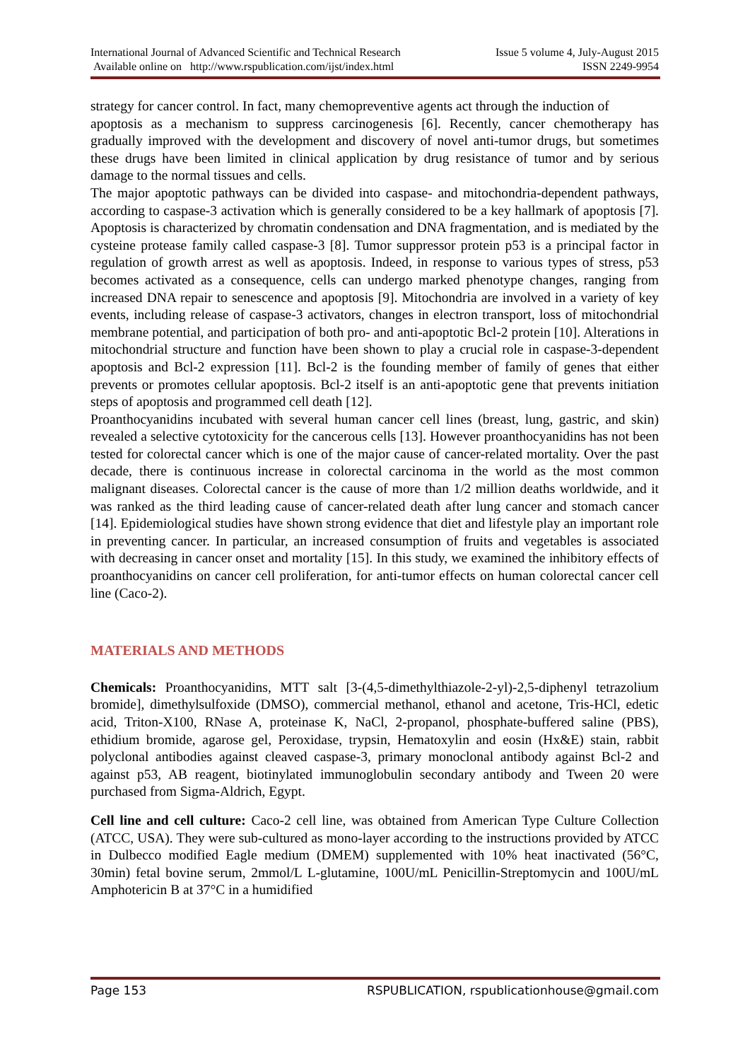International Journal of Advanced Scientific and Technical Research Issue 5 volume 4, July-August 2015
Available online on http://www.rspublication.com/ijst/index.html ISSN 2249-9954
strategy for cancer control. In fact, many chemopreventive agents act through the induction of
apoptosis as a mechanism to suppress carcinogenesis [6]. Recently, cancer chemotherapy has gradually improved with the development and discovery of novel anti-tumor drugs, but sometimes these drugs have been limited in clinical application by drug resistance of tumor and by serious damage to the normal tissues and cells.
The major apoptotic pathways can be divided into caspase- and mitochondria-dependent pathways, according to caspase-3 activation which is generally considered to be a key hallmark of apoptosis [7]. Apoptosis is characterized by chromatin condensation and DNA fragmentation, and is mediated by the cysteine protease family called caspase-3 [8]. Tumor suppressor protein p53 is a principal factor in regulation of growth arrest as well as apoptosis. Indeed, in response to various types of stress, p53 becomes activated as a consequence, cells can undergo marked phenotype changes, ranging from increased DNA repair to senescence and apoptosis [9]. Mitochondria are involved in a variety of key events, including release of caspase-3 activators, changes in electron transport, loss of mitochondrial membrane potential, and participation of both pro- and anti-apoptotic Bcl-2 protein [10]. Alterations in mitochondrial structure and function have been shown to play a crucial role in caspase-3-dependent apoptosis and Bcl-2 expression [11]. Bcl-2 is the founding member of family of genes that either prevents or promotes cellular apoptosis. Bcl-2 itself is an anti-apoptotic gene that prevents initiation steps of apoptosis and programmed cell death [12].
Proanthocyanidins incubated with several human cancer cell lines (breast, lung, gastric, and skin) revealed a selective cytotoxicity for the cancerous cells [13]. However proanthocyanidins has not been tested for colorectal cancer which is one of the major cause of cancer-related mortality. Over the past decade, there is continuous increase in colorectal carcinoma in the world as the most common malignant diseases. Colorectal cancer is the cause of more than 1/2 million deaths worldwide, and it was ranked as the third leading cause of cancer-related death after lung cancer and stomach cancer [14]. Epidemiological studies have shown strong evidence that diet and lifestyle play an important role in preventing cancer. In particular, an increased consumption of fruits and vegetables is associated with decreasing in cancer onset and mortality [15]. In this study, we examined the inhibitory effects of proanthocyanidins on cancer cell proliferation, for anti-tumor effects on human colorectal cancer cell line (Caco-2).
MATERIALS AND METHODS
Chemicals: Proanthocyanidins, MTT salt [3-(4,5-dimethylthiazole-2-yl)-2,5-diphenyl tetrazolium bromide], dimethylsulfoxide (DMSO), commercial methanol, ethanol and acetone, Tris-HCl, edetic acid, Triton-X100, RNase A, proteinase K, NaCl, 2-propanol, phosphate-buffered saline (PBS), ethidium bromide, agarose gel, Peroxidase, trypsin, Hematoxylin and eosin (Hx&E) stain, rabbit polyclonal antibodies against cleaved caspase-3, primary monoclonal antibody against Bcl-2 and against p53, AB reagent, biotinylated immunoglobulin secondary antibody and Tween 20 were purchased from Sigma-Aldrich, Egypt.
Cell line and cell culture: Caco-2 cell line, was obtained from American Type Culture Collection (ATCC, USA). They were sub-cultured as mono-layer according to the instructions provided by ATCC in Dulbecco modified Eagle medium (DMEM) supplemented with 10% heat inactivated (56°C, 30min) fetal bovine serum, 2mmol/L L-glutamine, 100U/mL Penicillin-Streptomycin and 100U/mL Amphotericin B at 37°C in a humidified
Page 153 RSPUBLICATION, rspublicationhouse@gmail.com